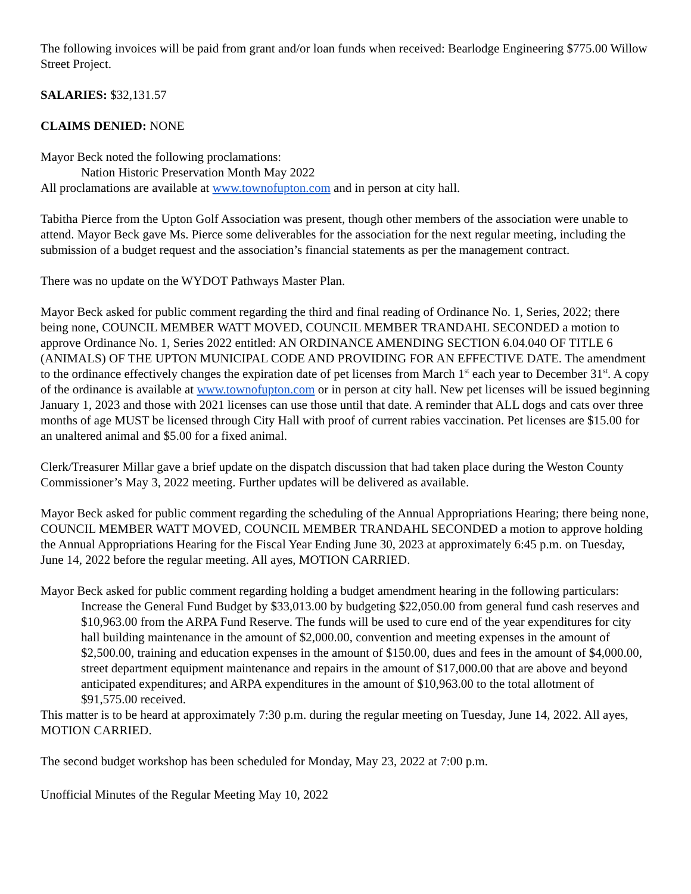The following invoices will be paid from grant and/or loan funds when received: Bearlodge Engineering $775.00 Willow Street Project.
SALARIES: $32,131.57
CLAIMS DENIED: NONE
Mayor Beck noted the following proclamations:
Nation Historic Preservation Month May 2022
All proclamations are available at www.townofupton.com and in person at city hall.
Tabitha Pierce from the Upton Golf Association was present, though other members of the association were unable to attend. Mayor Beck gave Ms. Pierce some deliverables for the association for the next regular meeting, including the submission of a budget request and the association’s financial statements as per the management contract.
There was no update on the WYDOT Pathways Master Plan.
Mayor Beck asked for public comment regarding the third and final reading of Ordinance No. 1, Series, 2022; there being none, COUNCIL MEMBER WATT MOVED, COUNCIL MEMBER TRANDAHL SECONDED a motion to approve Ordinance No. 1, Series 2022 entitled: AN ORDINANCE AMENDING SECTION 6.04.040 OF TITLE 6 (ANIMALS) OF THE UPTON MUNICIPAL CODE AND PROVIDING FOR AN EFFECTIVE DATE. The amendment to the ordinance effectively changes the expiration date of pet licenses from March 1<sup>st</sup> each year to December 31<sup>st</sup>. A copy of the ordinance is available at www.townofupton.com or in person at city hall. New pet licenses will be issued beginning January 1, 2023 and those with 2021 licenses can use those until that date. A reminder that ALL dogs and cats over three months of age MUST be licensed through City Hall with proof of current rabies vaccination. Pet licenses are $15.00 for an unaltered animal and $5.00 for a fixed animal.
Clerk/Treasurer Millar gave a brief update on the dispatch discussion that had taken place during the Weston County Commissioner’s May 3, 2022 meeting. Further updates will be delivered as available.
Mayor Beck asked for public comment regarding the scheduling of the Annual Appropriations Hearing; there being none, COUNCIL MEMBER WATT MOVED, COUNCIL MEMBER TRANDAHL SECONDED a motion to approve holding the Annual Appropriations Hearing for the Fiscal Year Ending June 30, 2023 at approximately 6:45 p.m. on Tuesday, June 14, 2022 before the regular meeting. All ayes, MOTION CARRIED.
Mayor Beck asked for public comment regarding holding a budget amendment hearing in the following particulars:
Increase the General Fund Budget by $33,013.00 by budgeting $22,050.00 from general fund cash reserves and $10,963.00 from the ARPA Fund Reserve. The funds will be used to cure end of the year expenditures for city hall building maintenance in the amount of $2,000.00, convention and meeting expenses in the amount of $2,500.00, training and education expenses in the amount of $150.00, dues and fees in the amount of $4,000.00, street department equipment maintenance and repairs in the amount of $17,000.00 that are above and beyond anticipated expenditures; and ARPA expenditures in the amount of $10,963.00 to the total allotment of $91,575.00 received.
This matter is to be heard at approximately 7:30 p.m. during the regular meeting on Tuesday, June 14, 2022. All ayes, MOTION CARRIED.
The second budget workshop has been scheduled for Monday, May 23, 2022 at 7:00 p.m.
Unofficial Minutes of the Regular Meeting May 10, 2022